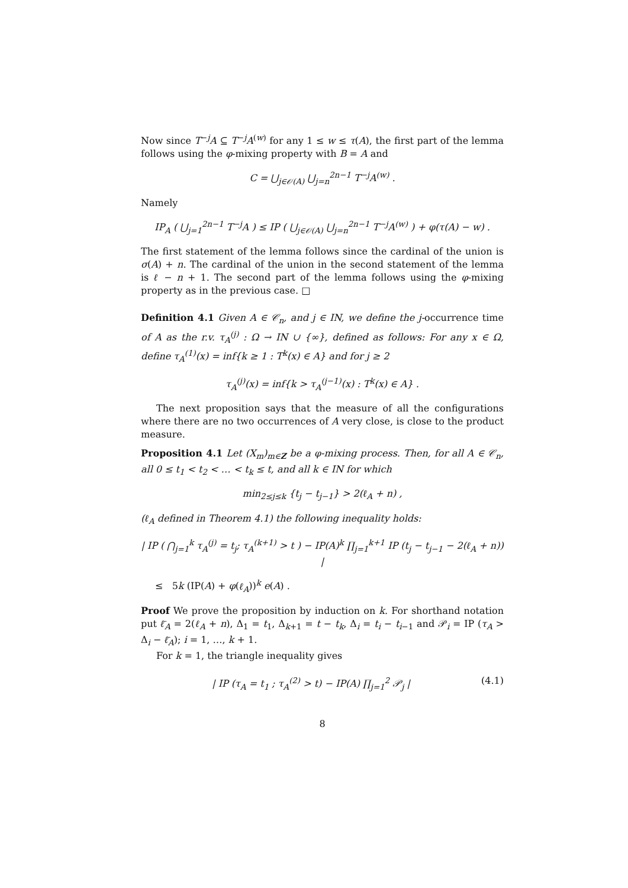Now since T<sup>−j</sup>A ⊆ T<sup>−j</sup>A<sup>(w)</sup> for any 1 ≤ w ≤ τ(A), the first part of the lemma follows using the φ-mixing property with B = A and
C = ⋃<sub>j∈𝒪(A)</sub> ⋃<sub>j=n</sub><sup>2n−1</sup> T<sup>−j</sup>A<sup>(w)</sup> .
Namely
IP<sub>A</sub> ( ⋃<sub>j=1</sub><sup>2n−1</sup> T<sup>−j</sup>A ) ≤ IP ( ⋃<sub>j∈𝒪(A)</sub> ⋃<sub>j=n</sub><sup>2n−1</sup> T<sup>−j</sup>A<sup>(w)</sup> ) + φ(τ(A) − w) .
The first statement of the lemma follows since the cardinal of the union is σ(A) + n. The cardinal of the union in the second statement of the lemma is ℓ − n + 1. The second part of the lemma follows using the φ-mixing property as in the previous case. □
Definition 4.1 Given A ∈ 𝒞<sub>n</sub>, and j ∈ IN, we define the j-occurrence time of A as the r.v. τ<sub>A</sub><sup>(j)</sup> : Ω → IN ∪ {∞}, defined as follows: For any x ∈ Ω, define τ<sub>A</sub><sup>(1)</sup>(x) = inf{k ≥ 1 : T<sup>k</sup>(x) ∈ A} and for j ≥ 2
τ<sub>A</sub><sup>(j)</sup>(x) = inf{k > τ<sub>A</sub><sup>(j−1)</sup>(x) : T<sup>k</sup>(x) ∈ A} .
The next proposition says that the measure of all the configurations where there are no two occurrences of A very close, is close to the product measure.
Proposition 4.1 Let (X<sub>m</sub>)<sub>m∈Z</sub> be a φ-mixing process. Then, for all A ∈ 𝒞<sub>n</sub>, all 0 ≤ t<sub>1</sub> < t<sub>2</sub> < … < t<sub>k</sub> ≤ t, and all k ∈ IN for which
min<sub>2≤j≤k</sub> {t<sub>j</sub> − t<sub>j−1</sub>} > 2(ℓ<sub>A</sub> + n) ,
(ℓ<sub>A</sub> defined in Theorem 4.1) the following inequality holds:
| IP ( ⋂<sub>j=1</sub><sup>k</sup> τ<sub>A</sub><sup>(j)</sup> = t<sub>j</sub>; τ<sub>A</sub><sup>(k+1)</sup> > t ) − IP(A)<sup>k</sup> ∏<sub>j=1</sub><sup>k+1</sup> IP (t<sub>j</sub> − t<sub>j−1</sub> − 2(ℓ<sub>A</sub> + n)) |
≤ 5k (IP(A) + φ(ℓ<sub>A</sub>))<sup>k</sup> e(A) .
Proof We prove the proposition by induction on k. For shorthand notation put ℓ̄<sub>A</sub> = 2(ℓ<sub>A</sub> + n), Δ<sub>1</sub> = t<sub>1</sub>, Δ<sub>k+1</sub> = t − t<sub>k</sub>, Δ<sub>i</sub> = t<sub>i</sub> − t<sub>i−1</sub> and 𝒫<sub>i</sub> = IP (τ<sub>A</sub> > Δ<sub>i</sub> − ℓ̄<sub>A</sub>); i = 1, …, k + 1.
For k = 1, the triangle inequality gives
| IP (τ<sub>A</sub> = t<sub>1</sub> ; τ<sub>A</sub><sup>(2)</sup> > t) − IP(A) ∏<sub>j=1</sub><sup>2</sup> 𝒫<sub>j</sub> | (4.1)
8